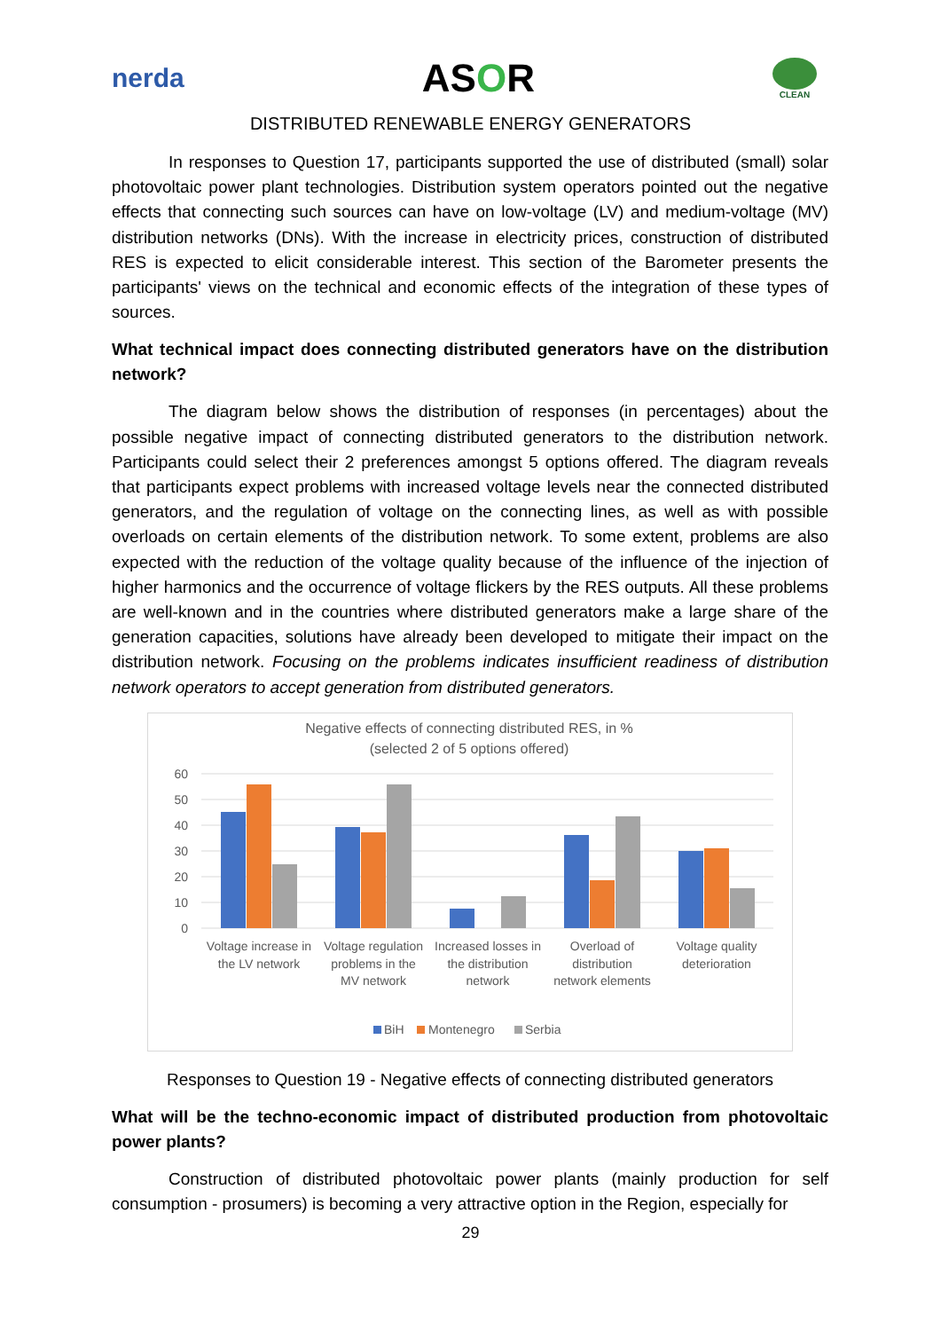nerda
ASOR
CLEAN
DISTRIBUTED RENEWABLE ENERGY GENERATORS
In responses to Question 17, participants supported the use of distributed (small) solar photovoltaic power plant technologies. Distribution system operators pointed out the negative effects that connecting such sources can have on low-voltage (LV) and medium-voltage (MV) distribution networks (DNs). With the increase in electricity prices, construction of distributed RES is expected to elicit considerable interest. This section of the Barometer presents the participants' views on the technical and economic effects of the integration of these types of sources.
What technical impact does connecting distributed generators have on the distribution network?
The diagram below shows the distribution of responses (in percentages) about the possible negative impact of connecting distributed generators to the distribution network. Participants could select their 2 preferences amongst 5 options offered. The diagram reveals that participants expect problems with increased voltage levels near the connected distributed generators, and the regulation of voltage on the connecting lines, as well as with possible overloads on certain elements of the distribution network. To some extent, problems are also expected with the reduction of the voltage quality because of the influence of the injection of higher harmonics and the occurrence of voltage flickers by the RES outputs. All these problems are well-known and in the countries where distributed generators make a large share of the generation capacities, solutions have already been developed to mitigate their impact on the distribution network. Focusing on the problems indicates insufficient readiness of distribution network operators to accept generation from distributed generators.
Negative effects of connecting distributed RES, in %
(selected 2 of 5 options offered)
60
50
40
30
20
10
0
Voltage increase in
the LV network
Voltage regulation
problems in the
MV network
Increased losses in
the distribution
network
Overload of
distribution
network elements
Voltage quality
deterioration
BiH
Montenegro
Serbia
Responses to Question 19 - Negative effects of connecting distributed generators
What will be the techno-economic impact of distributed production from photovoltaic power plants?
Construction of distributed photovoltaic power plants (mainly production for self consumption - prosumers) is becoming a very attractive option in the Region, especially for
29